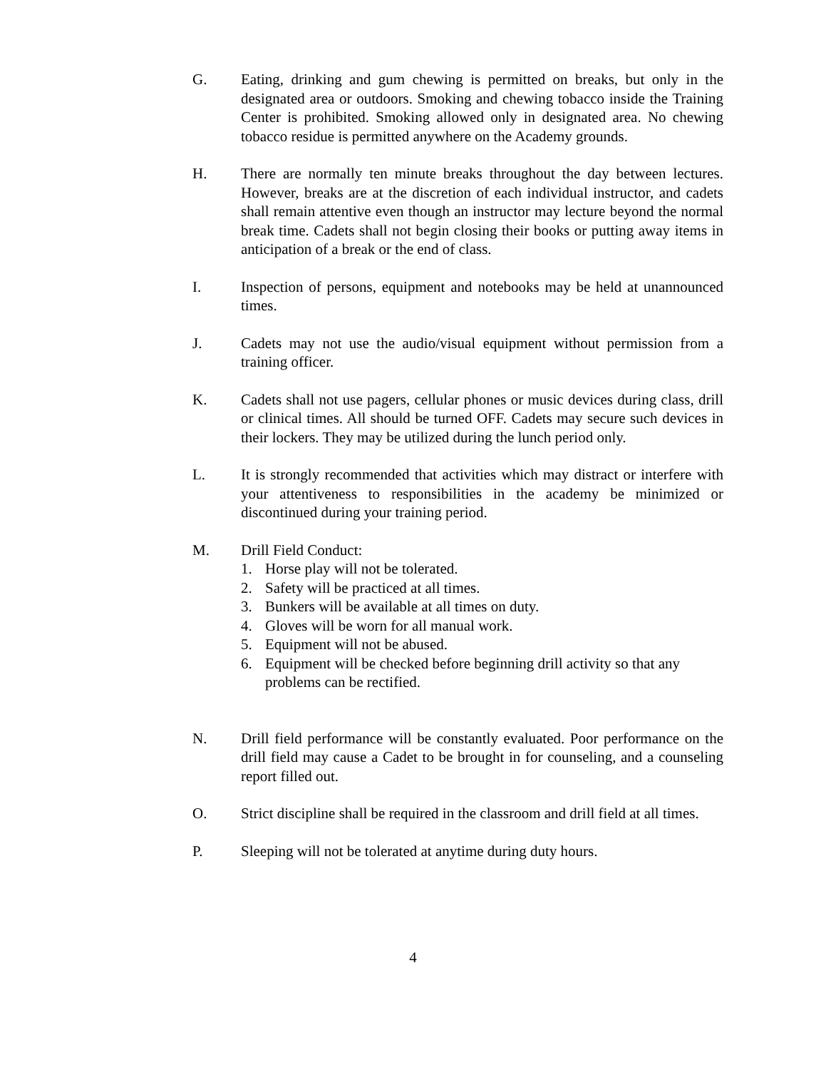G. Eating, drinking and gum chewing is permitted on breaks, but only in the designated area or outdoors. Smoking and chewing tobacco inside the Training Center is prohibited. Smoking allowed only in designated area. No chewing tobacco residue is permitted anywhere on the Academy grounds.
H. There are normally ten minute breaks throughout the day between lectures. However, breaks are at the discretion of each individual instructor, and cadets shall remain attentive even though an instructor may lecture beyond the normal break time. Cadets shall not begin closing their books or putting away items in anticipation of a break or the end of class.
I. Inspection of persons, equipment and notebooks may be held at unannounced times.
J. Cadets may not use the audio/visual equipment without permission from a training officer.
K. Cadets shall not use pagers, cellular phones or music devices during class, drill or clinical times. All should be turned OFF. Cadets may secure such devices in their lockers. They may be utilized during the lunch period only.
L. It is strongly recommended that activities which may distract or interfere with your attentiveness to responsibilities in the academy be minimized or discontinued during your training period.
M. Drill Field Conduct:
1. Horse play will not be tolerated.
2. Safety will be practiced at all times.
3. Bunkers will be available at all times on duty.
4. Gloves will be worn for all manual work.
5. Equipment will not be abused.
6. Equipment will be checked before beginning drill activity so that any problems can be rectified.
N. Drill field performance will be constantly evaluated. Poor performance on the drill field may cause a Cadet to be brought in for counseling, and a counseling report filled out.
O. Strict discipline shall be required in the classroom and drill field at all times.
P. Sleeping will not be tolerated at anytime during duty hours.
4